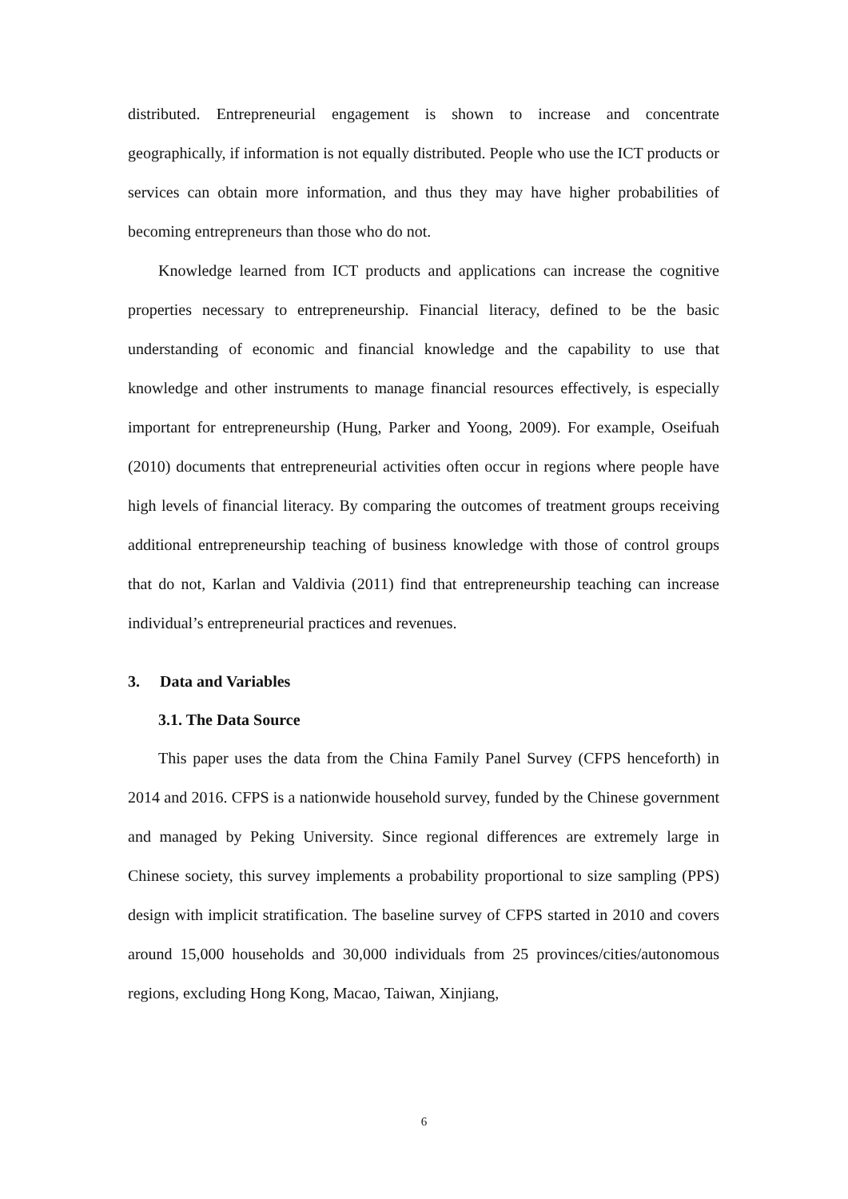distributed. Entrepreneurial engagement is shown to increase and concentrate geographically, if information is not equally distributed. People who use the ICT products or services can obtain more information, and thus they may have higher probabilities of becoming entrepreneurs than those who do not.
Knowledge learned from ICT products and applications can increase the cognitive properties necessary to entrepreneurship. Financial literacy, defined to be the basic understanding of economic and financial knowledge and the capability to use that knowledge and other instruments to manage financial resources effectively, is especially important for entrepreneurship (Hung, Parker and Yoong, 2009). For example, Oseifuah (2010) documents that entrepreneurial activities often occur in regions where people have high levels of financial literacy. By comparing the outcomes of treatment groups receiving additional entrepreneurship teaching of business knowledge with those of control groups that do not, Karlan and Valdivia (2011) find that entrepreneurship teaching can increase individual’s entrepreneurial practices and revenues.
3. Data and Variables
3.1. The Data Source
This paper uses the data from the China Family Panel Survey (CFPS henceforth) in 2014 and 2016. CFPS is a nationwide household survey, funded by the Chinese government and managed by Peking University. Since regional differences are extremely large in Chinese society, this survey implements a probability proportional to size sampling (PPS) design with implicit stratification. The baseline survey of CFPS started in 2010 and covers around 15,000 households and 30,000 individuals from 25 provinces/cities/autonomous regions, excluding Hong Kong, Macao, Taiwan, Xinjiang,
6